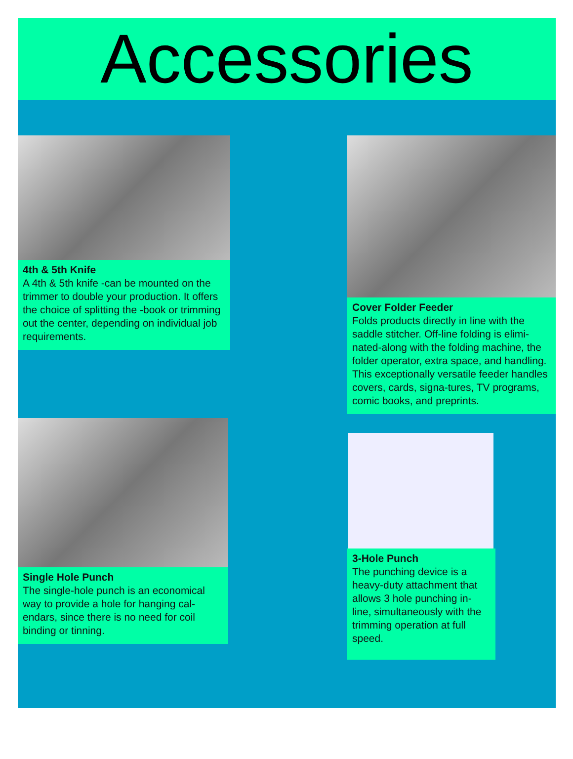Accessories
4th & 5th Knife
A 4th & 5th knife -can be mounted on the trimmer to double your production. It offers the choice of splitting the -book or trimming out the center, depending on individual job requirements.
Single Hole Punch
The single-hole punch is an economical way to provide a hole for hanging cal-endars, since there is no need for coil binding or tinning.
Cover Folder Feeder
Folds products directly in line with the saddle stitcher. Off-line folding is elimi-nated-along with the folding machine, the folder operator, extra space, and handling. This exceptionally versatile feeder handles covers, cards, signa-tures, TV programs, comic books, and preprints.
3-Hole Punch
The punching device is a heavy-duty attachment that allows 3 hole punching in-line, simultaneously with the trimming operation at full speed.